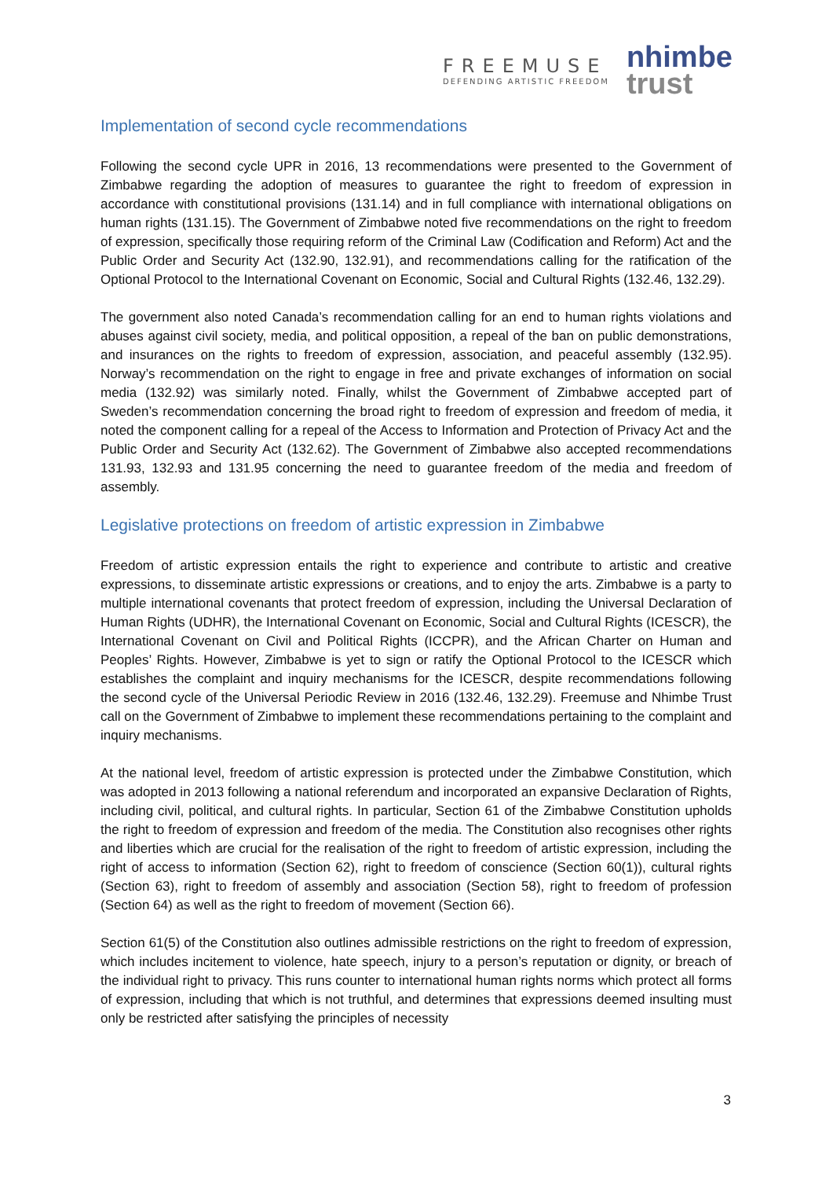FREEMUSE
DEFENDING ARTISTIC FREEDOM
nhimbe
trust
Implementation of second cycle recommendations
Following the second cycle UPR in 2016, 13 recommendations were presented to the Government of Zimbabwe regarding the adoption of measures to guarantee the right to freedom of expression in accordance with constitutional provisions (131.14) and in full compliance with international obligations on human rights (131.15). The Government of Zimbabwe noted five recommendations on the right to freedom of expression, specifically those requiring reform of the Criminal Law (Codification and Reform) Act and the Public Order and Security Act (132.90, 132.91), and recommendations calling for the ratification of the Optional Protocol to the International Covenant on Economic, Social and Cultural Rights (132.46, 132.29).
The government also noted Canada’s recommendation calling for an end to human rights violations and abuses against civil society, media, and political opposition, a repeal of the ban on public demonstrations, and insurances on the rights to freedom of expression, association, and peaceful assembly (132.95). Norway’s recommendation on the right to engage in free and private exchanges of information on social media (132.92) was similarly noted. Finally, whilst the Government of Zimbabwe accepted part of Sweden’s recommendation concerning the broad right to freedom of expression and freedom of media, it noted the component calling for a repeal of the Access to Information and Protection of Privacy Act and the Public Order and Security Act (132.62). The Government of Zimbabwe also accepted recommendations 131.93, 132.93 and 131.95 concerning the need to guarantee freedom of the media and freedom of assembly.
Legislative protections on freedom of artistic expression in Zimbabwe
Freedom of artistic expression entails the right to experience and contribute to artistic and creative expressions, to disseminate artistic expressions or creations, and to enjoy the arts. Zimbabwe is a party to multiple international covenants that protect freedom of expression, including the Universal Declaration of Human Rights (UDHR), the International Covenant on Economic, Social and Cultural Rights (ICESCR), the International Covenant on Civil and Political Rights (ICCPR), and the African Charter on Human and Peoples’ Rights. However, Zimbabwe is yet to sign or ratify the Optional Protocol to the ICESCR which establishes the complaint and inquiry mechanisms for the ICESCR, despite recommendations following the second cycle of the Universal Periodic Review in 2016 (132.46, 132.29). Freemuse and Nhimbe Trust call on the Government of Zimbabwe to implement these recommendations pertaining to the complaint and inquiry mechanisms.
At the national level, freedom of artistic expression is protected under the Zimbabwe Constitution, which was adopted in 2013 following a national referendum and incorporated an expansive Declaration of Rights, including civil, political, and cultural rights. In particular, Section 61 of the Zimbabwe Constitution upholds the right to freedom of expression and freedom of the media. The Constitution also recognises other rights and liberties which are crucial for the realisation of the right to freedom of artistic expression, including the right of access to information (Section 62), right to freedom of conscience (Section 60(1)), cultural rights (Section 63), right to freedom of assembly and association (Section 58), right to freedom of profession (Section 64) as well as the right to freedom of movement (Section 66).
Section 61(5) of the Constitution also outlines admissible restrictions on the right to freedom of expression, which includes incitement to violence, hate speech, injury to a person’s reputation or dignity, or breach of the individual right to privacy. This runs counter to international human rights norms which protect all forms of expression, including that which is not truthful, and determines that expressions deemed insulting must only be restricted after satisfying the principles of necessity
3